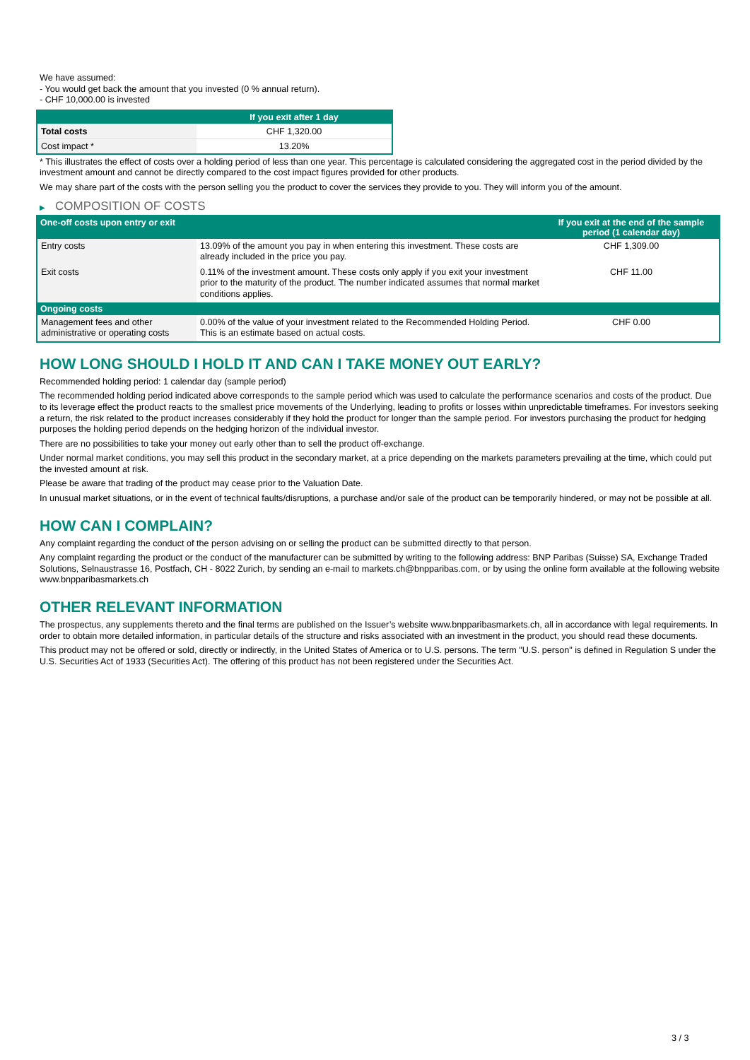We have assumed:
- You would get back the amount that you invested (0 % annual return).
- CHF 10,000.00 is invested
| | If you exit after 1 day |
| --- | --- |
| Total costs | CHF 1,320.00 |
| Cost impact * | 13.20% |
* This illustrates the effect of costs over a holding period of less than one year. This percentage is calculated considering the aggregated cost in the period divided by the investment amount and cannot be directly compared to the cost impact figures provided for other products.
We may share part of the costs with the person selling you the product to cover the services they provide to you. They will inform you of the amount.
▶ COMPOSITION OF COSTS
| One-off costs upon entry or exit | | If you exit at the end of the sample period (1 calendar day) |
| --- | --- | --- |
| Entry costs | 13.09% of the amount you pay in when entering this investment. These costs are already included in the price you pay. | CHF 1,309.00 |
| Exit costs | 0.11% of the investment amount. These costs only apply if you exit your investment prior to the maturity of the product. The number indicated assumes that normal market conditions applies. | CHF 11.00 |
| Ongoing costs | | |
| Management fees and other administrative or operating costs | 0.00% of the value of your investment related to the Recommended Holding Period. This is an estimate based on actual costs. | CHF 0.00 |
HOW LONG SHOULD I HOLD IT AND CAN I TAKE MONEY OUT EARLY?
Recommended holding period: 1 calendar day (sample period)
The recommended holding period indicated above corresponds to the sample period which was used to calculate the performance scenarios and costs of the product. Due to its leverage effect the product reacts to the smallest price movements of the Underlying, leading to profits or losses within unpredictable timeframes. For investors seeking a return, the risk related to the product increases considerably if they hold the product for longer than the sample period. For investors purchasing the product for hedging purposes the holding period depends on the hedging horizon of the individual investor.
There are no possibilities to take your money out early other than to sell the product off-exchange.
Under normal market conditions, you may sell this product in the secondary market, at a price depending on the markets parameters prevailing at the time, which could put the invested amount at risk.
Please be aware that trading of the product may cease prior to the Valuation Date.
In unusual market situations, or in the event of technical faults/disruptions, a purchase and/or sale of the product can be temporarily hindered, or may not be possible at all.
HOW CAN I COMPLAIN?
Any complaint regarding the conduct of the person advising on or selling the product can be submitted directly to that person.
Any complaint regarding the product or the conduct of the manufacturer can be submitted by writing to the following address: BNP Paribas (Suisse) SA, Exchange Traded Solutions, Selnaustrasse 16, Postfach, CH - 8022 Zurich, by sending an e-mail to markets.ch@bnpparibas.com, or by using the online form available at the following website www.bnpparibasmarkets.ch
OTHER RELEVANT INFORMATION
The prospectus, any supplements thereto and the final terms are published on the Issuer’s website www.bnpparibasmarkets.ch, all in accordance with legal requirements. In order to obtain more detailed information, in particular details of the structure and risks associated with an investment in the product, you should read these documents.
This product may not be offered or sold, directly or indirectly, in the United States of America or to U.S. persons. The term "U.S. person" is defined in Regulation S under the U.S. Securities Act of 1933 (Securities Act). The offering of this product has not been registered under the Securities Act.
3 / 3